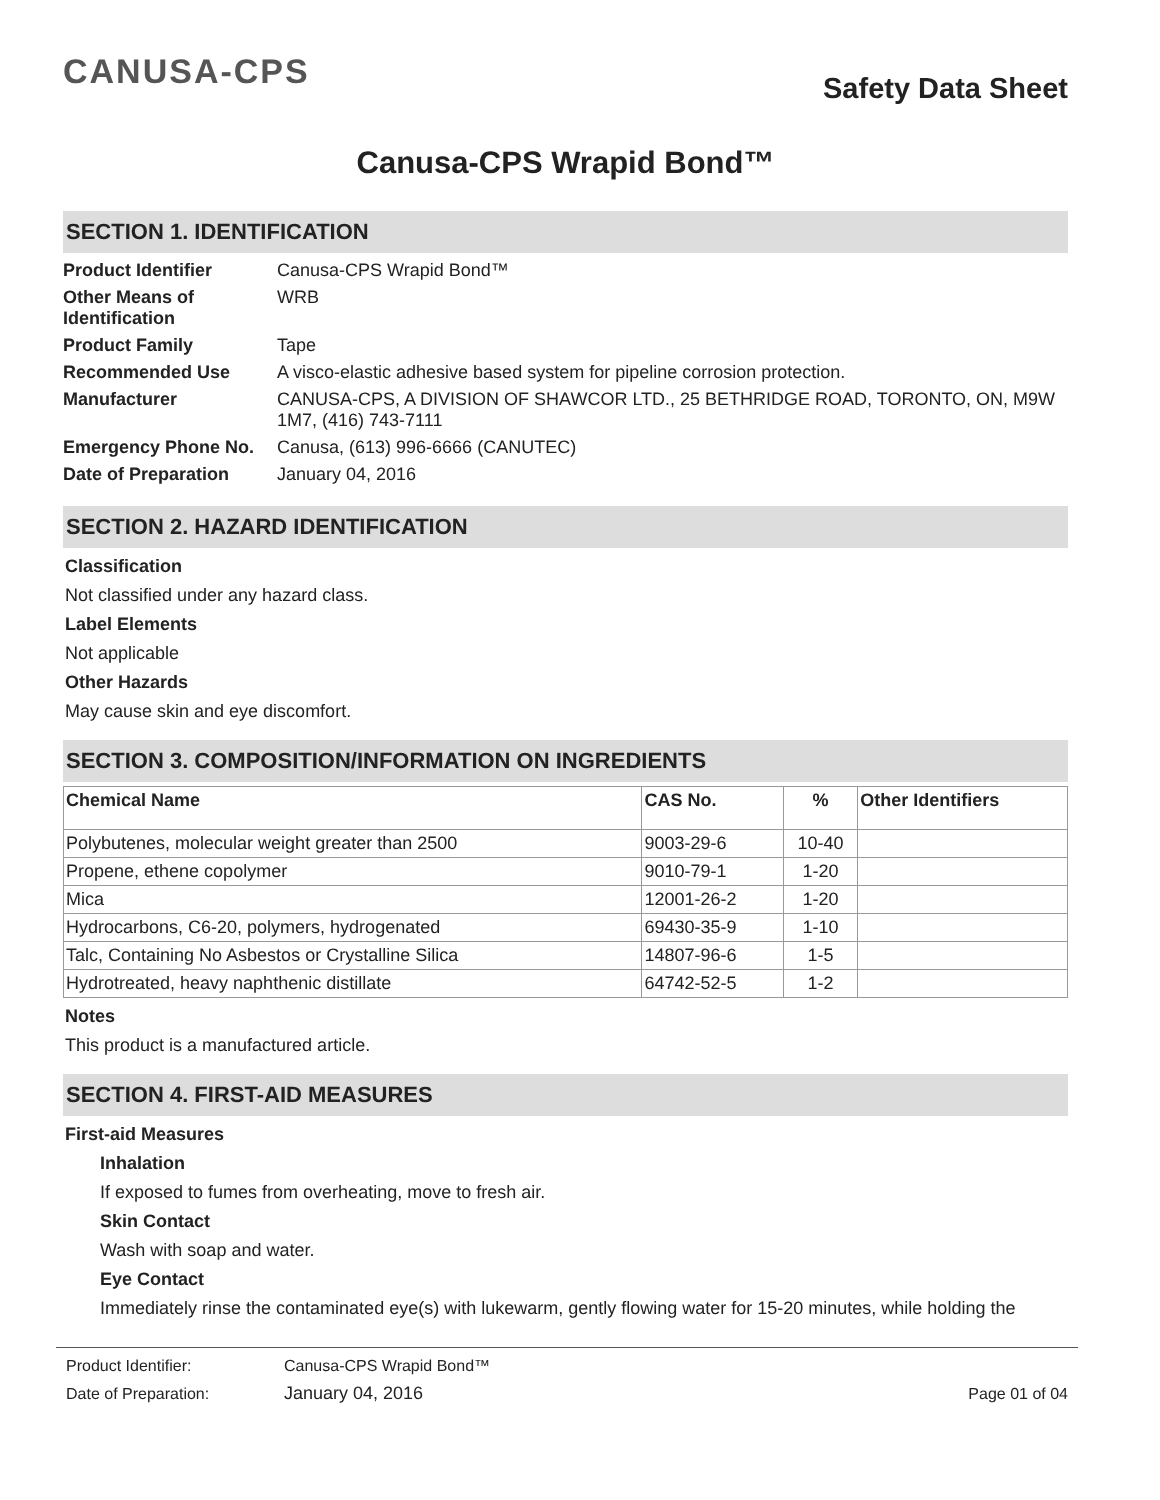CANUSA-CPS
Safety Data Sheet
Canusa-CPS Wrapid Bond™
SECTION 1. IDENTIFICATION
| Product Identifier | Canusa-CPS Wrapid Bond™ |
| Other Means of Identification | WRB |
| Product Family | Tape |
| Recommended Use | A visco-elastic adhesive based system for pipeline corrosion protection. |
| Manufacturer | CANUSA-CPS, A DIVISION OF SHAWCOR LTD., 25 BETHRIDGE ROAD, TORONTO, ON, M9W 1M7, (416) 743-7111 |
| Emergency Phone No. | Canusa, (613) 996-6666 (CANUTEC) |
| Date of Preparation | January 04, 2016 |
SECTION 2. HAZARD IDENTIFICATION
Classification
Not classified under any hazard class.
Label Elements
Not applicable
Other Hazards
May cause skin and eye discomfort.
SECTION 3. COMPOSITION/INFORMATION ON INGREDIENTS
| Chemical Name | CAS No. | % | Other Identifiers |
| --- | --- | --- | --- |
| Polybutenes, molecular weight greater than 2500 | 9003-29-6 | 10-40 | |
| Propene, ethene copolymer | 9010-79-1 | 1-20 | |
| Mica | 12001-26-2 | 1-20 | |
| Hydrocarbons, C6-20, polymers, hydrogenated | 69430-35-9 | 1-10 | |
| Talc, Containing No Asbestos or Crystalline Silica | 14807-96-6 | 1-5 | |
| Hydrotreated, heavy naphthenic distillate | 64742-52-5 | 1-2 | |
Notes
This product is a manufactured article.
SECTION 4. FIRST-AID MEASURES
First-aid Measures
Inhalation
If exposed to fumes from overheating, move to fresh air.
Skin Contact
Wash with soap and water.
Eye Contact
Immediately rinse the contaminated eye(s) with lukewarm, gently flowing water for 15-20 minutes, while holding the
| Product Identifier: | Canusa-CPS Wrapid Bond™ | |
| Date of Preparation: | January 04, 2016 | Page 01 of 04 |